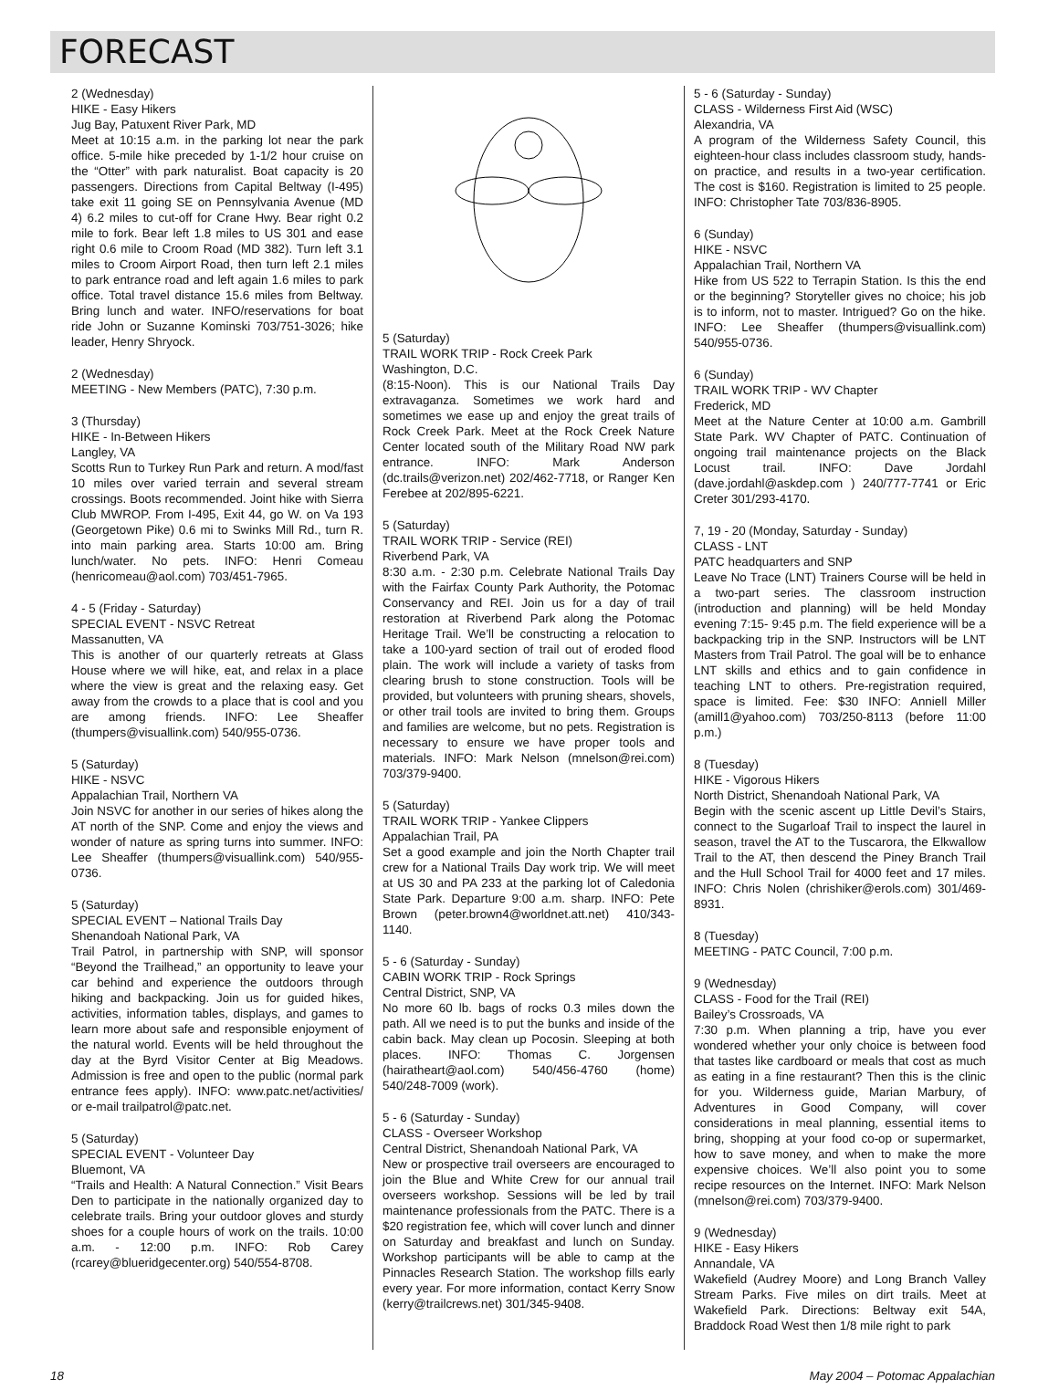FORECAST
2 (Wednesday)
HIKE - Easy Hikers
Jug Bay, Patuxent River Park, MD
Meet at 10:15 a.m. in the parking lot near the park office. 5-mile hike preceded by 1-1/2 hour cruise on the “Otter” with park naturalist. Boat capacity is 20 passengers. Directions from Capital Beltway (I-495) take exit 11 going SE on Pennsylvania Avenue (MD 4) 6.2 miles to cut-off for Crane Hwy. Bear right 0.2 mile to fork. Bear left 1.8 miles to US 301 and ease right 0.6 mile to Croom Road (MD 382). Turn left 3.1 miles to Croom Airport Road, then turn left 2.1 miles to park entrance road and left again 1.6 miles to park office. Total travel distance 15.6 miles from Beltway. Bring lunch and water. INFO/reservations for boat ride John or Suzanne Kominski 703/751-3026; hike leader, Henry Shryock.
2 (Wednesday)
MEETING - New Members (PATC), 7:30 p.m.
3 (Thursday)
HIKE - In-Between Hikers
Langley, VA
Scotts Run to Turkey Run Park and return. A mod/fast 10 miles over varied terrain and several stream crossings. Boots recommended. Joint hike with Sierra Club MWROP. From I-495, Exit 44, go W. on Va 193 (Georgetown Pike) 0.6 mi to Swinks Mill Rd., turn R. into main parking area. Starts 10:00 am. Bring lunch/water. No pets. INFO: Henri Comeau (henricomeau@aol.com) 703/451-7965.
4 - 5 (Friday - Saturday)
SPECIAL EVENT - NSVC Retreat
Massanutten, VA
This is another of our quarterly retreats at Glass House where we will hike, eat, and relax in a place where the view is great and the relaxing easy. Get away from the crowds to a place that is cool and you are among friends. INFO: Lee Sheaffer (thumpers@visuallink.com) 540/955-0736.
5 (Saturday)
HIKE - NSVC
Appalachian Trail, Northern VA
Join NSVC for another in our series of hikes along the AT north of the SNP. Come and enjoy the views and wonder of nature as spring turns into summer. INFO: Lee Sheaffer (thumpers@visuallink.com) 540/955-0736.
5 (Saturday)
SPECIAL EVENT – National Trails Day
Shenandoah National Park, VA
Trail Patrol, in partnership with SNP, will sponsor “Beyond the Trailhead,” an opportunity to leave your car behind and experience the outdoors through hiking and backpacking. Join us for guided hikes, activities, information tables, displays, and games to learn more about safe and responsible enjoyment of the natural world. Events will be held throughout the day at the Byrd Visitor Center at Big Meadows. Admission is free and open to the public (normal park entrance fees apply). INFO: www.patc.net/activities/ or e-mail trailpatrol@patc.net.
5 (Saturday)
SPECIAL EVENT - Volunteer Day
Bluemont, VA
“Trails and Health: A Natural Connection.” Visit Bears Den to participate in the nationally organized day to celebrate trails. Bring your outdoor gloves and sturdy shoes for a couple hours of work on the trails. 10:00 a.m. - 12:00 p.m. INFO: Rob Carey (rcarey@blueridgecenter.org) 540/554-8708.
5 (Saturday)
TRAIL WORK TRIP - Rock Creek Park
Washington, D.C.
(8:15-Noon). This is our National Trails Day extravaganza. Sometimes we work hard and sometimes we ease up and enjoy the great trails of Rock Creek Park. Meet at the Rock Creek Nature Center located south of the Military Road NW park entrance. INFO: Mark Anderson (dc.trails@verizon.net) 202/462-7718, or Ranger Ken Ferebee at 202/895-6221.
5 (Saturday)
TRAIL WORK TRIP - Service (REI)
Riverbend Park, VA
8:30 a.m. - 2:30 p.m. Celebrate National Trails Day with the Fairfax County Park Authority, the Potomac Conservancy and REI. Join us for a day of trail restoration at Riverbend Park along the Potomac Heritage Trail. We’ll be constructing a relocation to take a 100-yard section of trail out of eroded flood plain. The work will include a variety of tasks from clearing brush to stone construction. Tools will be provided, but volunteers with pruning shears, shovels, or other trail tools are invited to bring them. Groups and families are welcome, but no pets. Registration is necessary to ensure we have proper tools and materials. INFO: Mark Nelson (mnelson@rei.com) 703/379-9400.
5 (Saturday)
TRAIL WORK TRIP - Yankee Clippers
Appalachian Trail, PA
Set a good example and join the North Chapter trail crew for a National Trails Day work trip. We will meet at US 30 and PA 233 at the parking lot of Caledonia State Park. Departure 9:00 a.m. sharp. INFO: Pete Brown (peter.brown4@worldnet.att.net) 410/343-1140.
5 - 6 (Saturday - Sunday)
CABIN WORK TRIP - Rock Springs
Central District, SNP, VA
No more 60 lb. bags of rocks 0.3 miles down the path. All we need is to put the bunks and inside of the cabin back. May clean up Pocosin. Sleeping at both places. INFO: Thomas C. Jorgensen (hairatheart@aol.com) 540/456-4760 (home) 540/248-7009 (work).
5 - 6 (Saturday - Sunday)
CLASS - Overseer Workshop
Central District, Shenandoah National Park, VA
New or prospective trail overseers are encouraged to join the Blue and White Crew for our annual trail overseers workshop. Sessions will be led by trail maintenance professionals from the PATC. There is a $20 registration fee, which will cover lunch and dinner on Saturday and breakfast and lunch on Sunday. Workshop participants will be able to camp at the Pinnacles Research Station. The workshop fills early every year. For more information, contact Kerry Snow (kerry@trailcrews.net) 301/345-9408.
5 - 6 (Saturday - Sunday)
CLASS - Wilderness First Aid (WSC)
Alexandria, VA
A program of the Wilderness Safety Council, this eighteen-hour class includes classroom study, hands-on practice, and results in a two-year certification. The cost is $160. Registration is limited to 25 people. INFO: Christopher Tate 703/836-8905.
6 (Sunday)
HIKE - NSVC
Appalachian Trail, Northern VA
Hike from US 522 to Terrapin Station. Is this the end or the beginning? Storyteller gives no choice; his job is to inform, not to master. Intrigued? Go on the hike. INFO: Lee Sheaffer (thumpers@visuallink.com) 540/955-0736.
6 (Sunday)
TRAIL WORK TRIP - WV Chapter
Frederick, MD
Meet at the Nature Center at 10:00 a.m. Gambrill State Park. WV Chapter of PATC. Continuation of ongoing trail maintenance projects on the Black Locust trail. INFO: Dave Jordahl (dave.jordahl@askdep.com ) 240/777-7741 or Eric Creter 301/293-4170.
7, 19 - 20 (Monday, Saturday - Sunday)
CLASS - LNT
PATC headquarters and SNP
Leave No Trace (LNT) Trainers Course will be held in a two-part series. The classroom instruction (introduction and planning) will be held Monday evening 7:15- 9:45 p.m. The field experience will be a backpacking trip in the SNP. Instructors will be LNT Masters from Trail Patrol. The goal will be to enhance LNT skills and ethics and to gain confidence in teaching LNT to others. Pre-registration required, space is limited. Fee: $30 INFO: Anniell Miller (amill1@yahoo.com) 703/250-8113 (before 11:00 p.m.)
8 (Tuesday)
HIKE - Vigorous Hikers
North District, Shenandoah National Park, VA
Begin with the scenic ascent up Little Devil’s Stairs, connect to the Sugarloaf Trail to inspect the laurel in season, travel the AT to the Tuscarora, the Elkwallow Trail to the AT, then descend the Piney Branch Trail and the Hull School Trail for 4000 feet and 17 miles. INFO: Chris Nolen (chrishiker@erols.com) 301/469-8931.
8 (Tuesday)
MEETING - PATC Council, 7:00 p.m.
9 (Wednesday)
CLASS - Food for the Trail (REI)
Bailey’s Crossroads, VA
7:30 p.m. When planning a trip, have you ever wondered whether your only choice is between food that tastes like cardboard or meals that cost as much as eating in a fine restaurant? Then this is the clinic for you. Wilderness guide, Marian Marbury, of Adventures in Good Company, will cover considerations in meal planning, essential items to bring, shopping at your food co-op or supermarket, how to save money, and when to make the more expensive choices. We’ll also point you to some recipe resources on the Internet. INFO: Mark Nelson (mnelson@rei.com) 703/379-9400.
9 (Wednesday)
HIKE - Easy Hikers
Annandale, VA
Wakefield (Audrey Moore) and Long Branch Valley Stream Parks. Five miles on dirt trails. Meet at Wakefield Park. Directions: Beltway exit 54A, Braddock Road West then 1/8 mile right to park
18 May 2004 – Potomac Appalachian